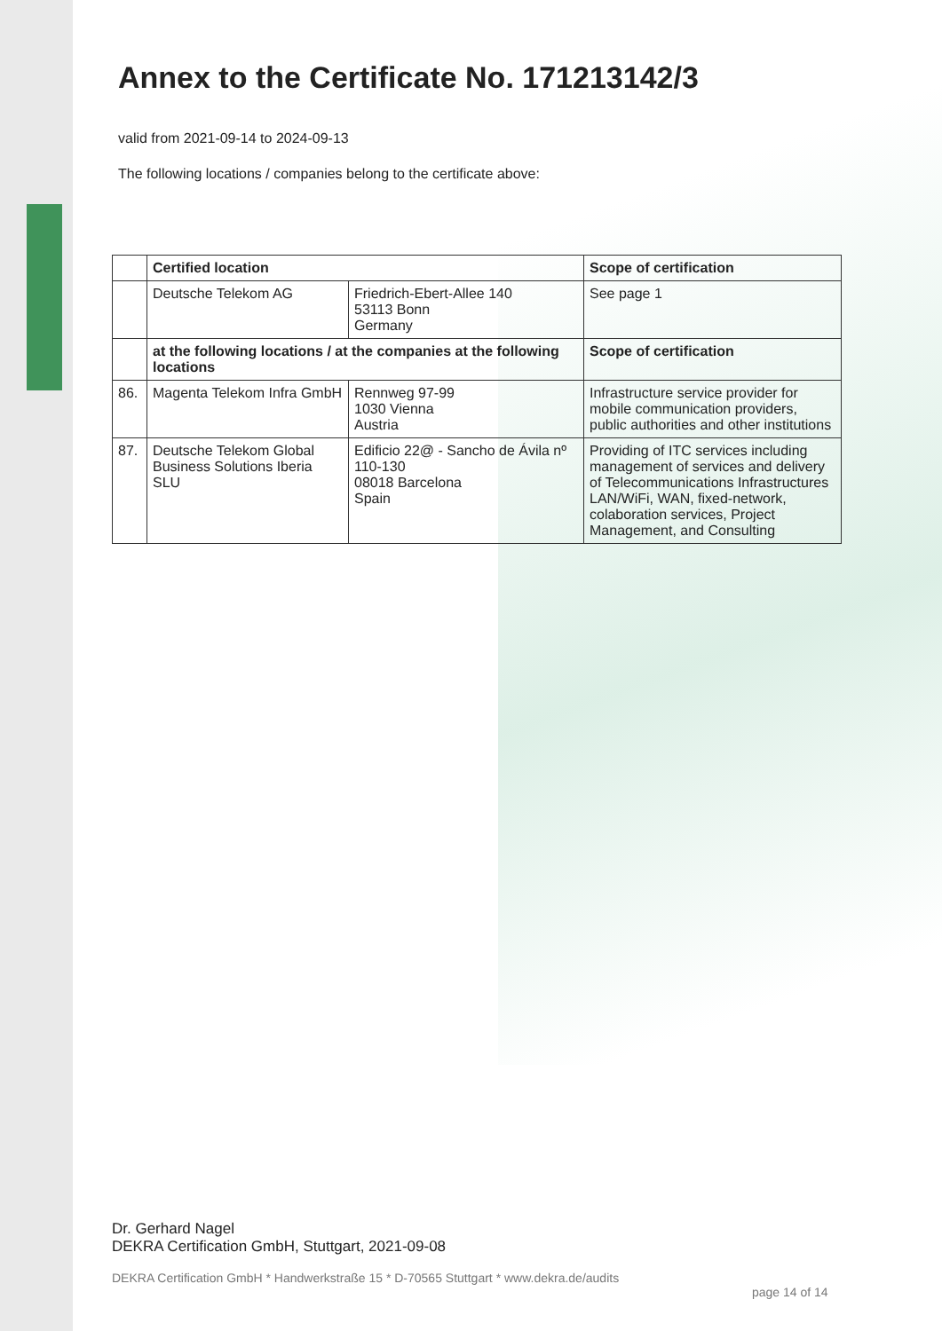Annex to the Certificate No. 171213142/3
valid from 2021-09-14 to 2024-09-13
The following locations / companies belong to the certificate above:
| | Certified location | | Scope of certification |
| | Deutsche Telekom AG | Friedrich-Ebert-Allee 140 53113 Bonn Germany | See page 1 |
| | at the following locations / at the companies at the following locations | | Scope of certification |
| 86. | Magenta Telekom Infra GmbH | Rennweg 97-99 1030 Vienna Austria | Infrastructure service provider for mobile communication providers, public authorities and other institutions |
| 87. | Deutsche Telekom Global Business Solutions Iberia SLU | Edificio 22@ - Sancho de Ávila nº 110-130 08018 Barcelona Spain | Providing of ITC services including management of services and delivery of Telecommunications Infrastructures LAN/WiFi, WAN, fixed-network, colaboration services, Project Management, and Consulting |
Dr. Gerhard Nagel
DEKRA Certification GmbH, Stuttgart, 2021-09-08
DEKRA Certification GmbH * Handwerkstraße 15 * D-70565 Stuttgart * www.dekra.de/audits
page 14 of 14